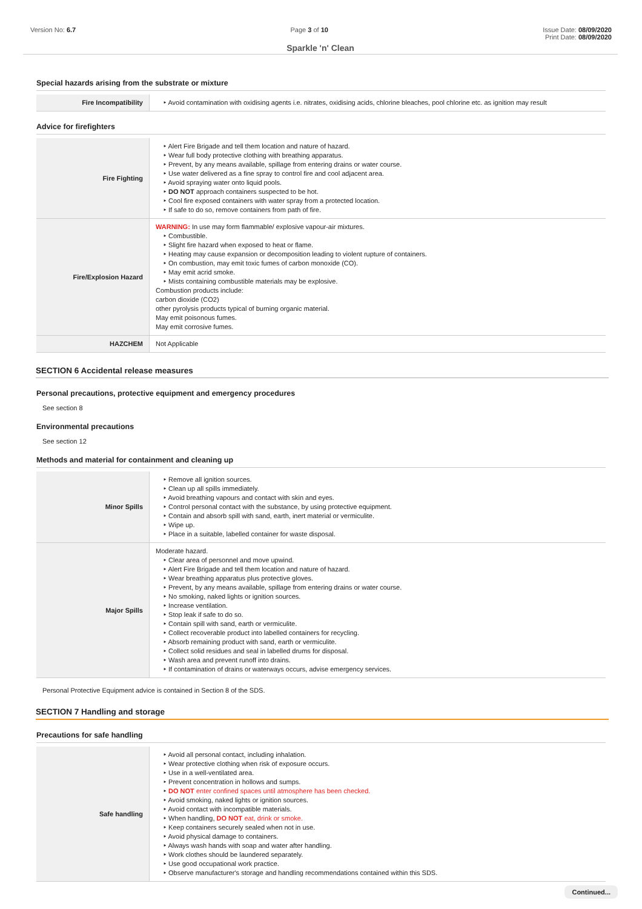Version No: 6.7 Page 3 of 10 Issue Date: 08/09/2020
Print Date: 08/09/2020
Sparkle 'n' Clean
Special hazards arising from the substrate or mixture
| Fire Incompatibility | ‣ Avoid contamination with oxidising agents i.e. nitrates, oxidising acids, chlorine bleaches, pool chlorine etc. as ignition may result |
Advice for firefighters
| Fire Fighting | ‣ Alert Fire Brigade and tell them location and nature of hazard. ‣ Wear full body protective clothing with breathing apparatus. ‣ Prevent, by any means available, spillage from entering drains or water course. ‣ Use water delivered as a fine spray to control fire and cool adjacent area. ‣ Avoid spraying water onto liquid pools. ‣ DO NOT approach containers suspected to be hot. ‣ Cool fire exposed containers with water spray from a protected location. ‣ If safe to do so, remove containers from path of fire. |
| Fire/Explosion Hazard | WARNING: In use may form flammable/ explosive vapour-air mixtures. ‣ Combustible. ‣ Slight fire hazard when exposed to heat or flame. ‣ Heating may cause expansion or decomposition leading to violent rupture of containers. ‣ On combustion, may emit toxic fumes of carbon monoxide (CO). ‣ May emit acrid smoke. ‣ Mists containing combustible materials may be explosive. Combustion products include: carbon dioxide (CO2) other pyrolysis products typical of burning organic material. May emit poisonous fumes. May emit corrosive fumes. |
| HAZCHEM | Not Applicable |
SECTION 6 Accidental release measures
Personal precautions, protective equipment and emergency procedures
See section 8
Environmental precautions
See section 12
Methods and material for containment and cleaning up
| Minor Spills | ‣ Remove all ignition sources. ‣ Clean up all spills immediately. ‣ Avoid breathing vapours and contact with skin and eyes. ‣ Control personal contact with the substance, by using protective equipment. ‣ Contain and absorb spill with sand, earth, inert material or vermiculite. ‣ Wipe up. ‣ Place in a suitable, labelled container for waste disposal. |
| Major Spills | Moderate hazard. ‣ Clear area of personnel and move upwind. ‣ Alert Fire Brigade and tell them location and nature of hazard. ‣ Wear breathing apparatus plus protective gloves. ‣ Prevent, by any means available, spillage from entering drains or water course. ‣ No smoking, naked lights or ignition sources. ‣ Increase ventilation. ‣ Stop leak if safe to do so. ‣ Contain spill with sand, earth or vermiculite. ‣ Collect recoverable product into labelled containers for recycling. ‣ Absorb remaining product with sand, earth or vermiculite. ‣ Collect solid residues and seal in labelled drums for disposal. ‣ Wash area and prevent runoff into drains. ‣ If contamination of drains or waterways occurs, advise emergency services. |
Personal Protective Equipment advice is contained in Section 8 of the SDS.
SECTION 7 Handling and storage
Precautions for safe handling
| Safe handling | ‣ Avoid all personal contact, including inhalation. ‣ Wear protective clothing when risk of exposure occurs. ‣ Use in a well-ventilated area. ‣ Prevent concentration in hollows and sumps. ‣ DO NOT enter confined spaces until atmosphere has been checked. ‣ Avoid smoking, naked lights or ignition sources. ‣ Avoid contact with incompatible materials. ‣ When handling, DO NOT eat, drink or smoke. ‣ Keep containers securely sealed when not in use. ‣ Avoid physical damage to containers. ‣ Always wash hands with soap and water after handling. ‣ Work clothes should be laundered separately. ‣ Use good occupational work practice. ‣ Observe manufacturer's storage and handling recommendations contained within this SDS. |
Continued...